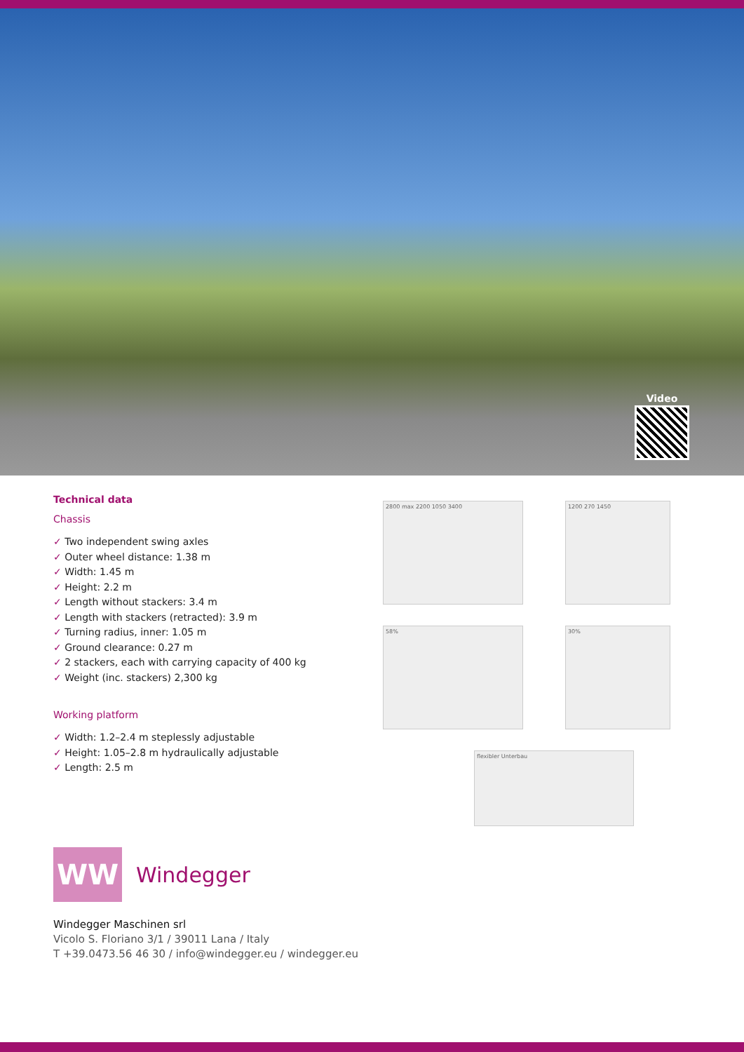Video
Technical data
Chassis
✓ Two independent swing axles
✓ Outer wheel distance: 1.38 m
✓ Width: 1.45 m
✓ Height: 2.2 m
✓ Length without stackers: 3.4 m
✓ Length with stackers (retracted): 3.9 m
✓ Turning radius, inner: 1.05 m
✓ Ground clearance: 0.27 m
✓ 2 stackers, each with carrying capacity of 400 kg
✓ Weight (inc. stackers) 2,300 kg
Working platform
✓ Width: 1.2–2.4 m steplessly adjustable
✓ Height: 1.05–2.8 m hydraulically adjustable
✓ Length: 2.5 m
2800 max 2200 1050 3400
1200 270 1450
58%
30%
flexibler Unterbau
WW
Windegger
Windegger Maschinen srl
Vicolo S. Floriano 3/1 / 39011 Lana / Italy
T +39.0473.56 46 30 / info@windegger.eu / windegger.eu